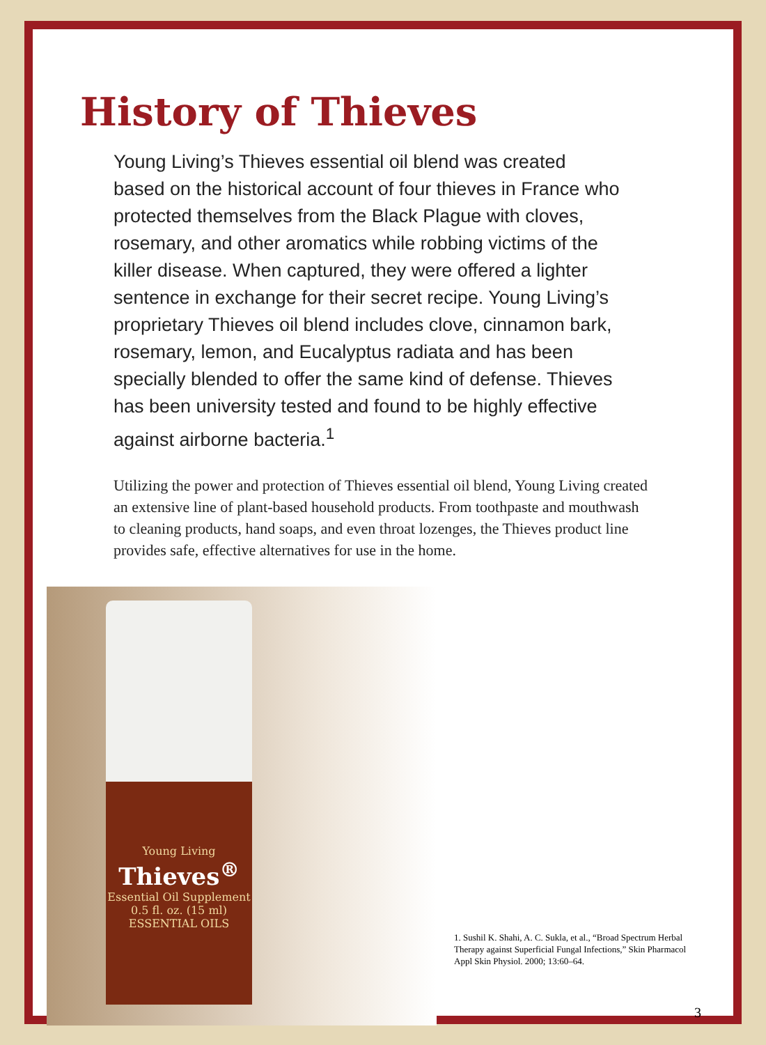History of Thieves
Young Living’s Thieves essential oil blend was created based on the historical account of four thieves in France who protected themselves from the Black Plague with cloves, rosemary, and other aromatics while robbing victims of the killer disease. When captured, they were offered a lighter sentence in exchange for their secret recipe. Young Living’s proprietary Thieves oil blend includes clove, cinnamon bark, rosemary, lemon, and Eucalyptus radiata and has been specially blended to offer the same kind of defense. Thieves has been university tested and found to be highly effective against airborne bacteria.<sup>1</sup>
Utilizing the power and protection of Thieves essential oil blend, Young Living created an extensive line of plant-based household products. From toothpaste and mouthwash to cleaning products, hand soaps, and even throat lozenges, the Thieves product line provides safe, effective alternatives for use in the home.
Young Living
Thieves<sup>®</sup>
Essential Oil Supplement
0.5 fl. oz. (15 ml)
ESSENTIAL OILS
1. Sushil K. Shahi, A. C. Sukla, et al., “Broad Spectrum Herbal Therapy against Superficial Fungal Infections,” Skin Pharmacol Appl Skin Physiol. 2000; 13:60–64.
3